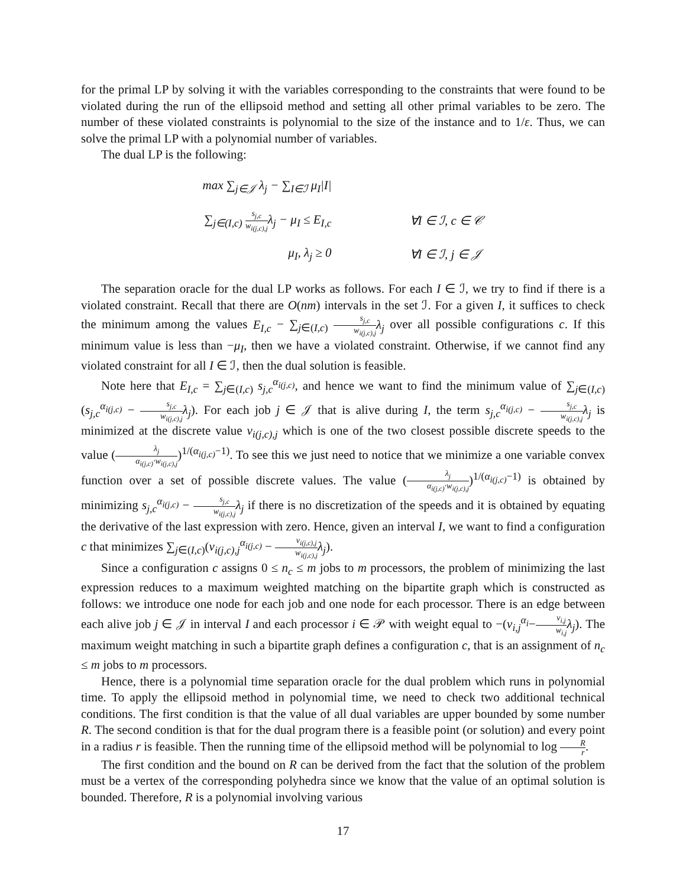for the primal LP by solving it with the variables corresponding to the constraints that were found to be violated during the run of the ellipsoid method and setting all other primal variables to be zero. The number of these violated constraints is polynomial to the size of the instance and to 1/ε. Thus, we can solve the primal LP with a polynomial number of variables.
The dual LP is the following:
| max ∑<sub>j∈𝒥</sub> λ<sub>j</sub> − ∑<sub>I∈ℐ</sub> μ<sub>I</sub>/I/ | |
| ∑<sub>j∈(I,c)</sub> s<sub>j,c</sub> w<sub>i(j,c),j</sub> λ<sub>j</sub> − μ<sub>I</sub> ≤ E<sub>I,c</sub> | ∀I ∈ ℐ, c ∈ 𝒞 |
| μ<sub>I</sub>, λ<sub>j</sub> ≥ 0 | ∀I ∈ ℐ, j ∈ 𝒥 |
The separation oracle for the dual LP works as follows. For each I ∈ ℐ, we try to find if there is a violated constraint. Recall that there are O(nm) intervals in the set ℐ. For a given I, it suffices to check the minimum among the values E<sub>I,c</sub> − ∑<sub>j∈(I,c)</sub> s<sub>j,c</sub> w<sub>i(j,c),j</sub> λ<sub>j</sub> over all possible configurations c. If this minimum value is less than −μ<sub>I</sub>, then we have a violated constraint. Otherwise, if we cannot find any violated constraint for all I ∈ ℐ, then the dual solution is feasible.
Note here that E<sub>I,c</sub> = ∑<sub>j∈(I,c)</sub> s<sub>j,c</sub><sup>α<sub>i(j,c)</sub></sup>, and hence we want to find the minimum value of ∑<sub>j∈(I,c)</sub>(s<sub>j,c</sub><sup>α<sub>i(j,c)</sub></sup> − s<sub>j,c</sub> w<sub>i(j,c),j</sub> λ<sub>j</sub>). For each job j ∈ 𝒥 that is alive during I, the term s<sub>j,c</sub><sup>α<sub>i(j,c)</sub></sup> − s<sub>j,c</sub> w<sub>i(j,c),j</sub> λ<sub>j</sub> is minimized at the discrete value v<sub>i(j,c),j</sub> which is one of the two closest possible discrete speeds to the value (λ<sub>j</sub> α<sub>i(j,c)</sub>·w<sub>i(j,c),j</sub>)<sup>1/(α<sub>i(j,c)</sub>−1)</sup>. To see this we just need to notice that we minimize a one variable convex function over a set of possible discrete values. The value (λ<sub>j</sub> α<sub>i(j,c)</sub>·w<sub>i(j,c),j</sub>)<sup>1/(α<sub>i(j,c)</sub>−1)</sup> is obtained by minimizing s<sub>j,c</sub><sup>α<sub>i(j,c)</sub></sup> − s<sub>j,c</sub> w<sub>i(j,c),j</sub> λ<sub>j</sub> if there is no discretization of the speeds and it is obtained by equating the derivative of the last expression with zero. Hence, given an interval I, we want to find a configuration c that minimizes ∑<sub>j∈(I,c)</sub>(v<sub>i(j,c),j</sub><sup>α<sub>i(j,c)</sub></sup> − v<sub>i(j,c),j</sub> w<sub>i(j,c),j</sub> λ<sub>j</sub>).
Since a configuration c assigns 0 ≤ n<sub>c</sub> ≤ m jobs to m processors, the problem of minimizing the last expression reduces to a maximum weighted matching on the bipartite graph which is constructed as follows: we introduce one node for each job and one node for each processor. There is an edge between each alive job j ∈ 𝒥 in interval I and each processor i ∈ 𝒫 with weight equal to −(v<sub>i,j</sub><sup>α<sub>i</sub></sup>−v<sub>i,j</sub> w<sub>i,j</sub> λ<sub>j</sub>). The maximum weight matching in such a bipartite graph defines a configuration c, that is an assignment of n<sub>c</sub> ≤ m jobs to m processors.
Hence, there is a polynomial time separation oracle for the dual problem which runs in polynomial time. To apply the ellipsoid method in polynomial time, we need to check two additional technical conditions. The first condition is that the value of all dual variables are upper bounded by some number R. The second condition is that for the dual program there is a feasible point (or solution) and every point in a radius r is feasible. Then the running time of the ellipsoid method will be polynomial to log R r.
The first condition and the bound on R can be derived from the fact that the solution of the problem must be a vertex of the corresponding polyhedra since we know that the value of an optimal solution is bounded. Therefore, R is a polynomial involving various
17